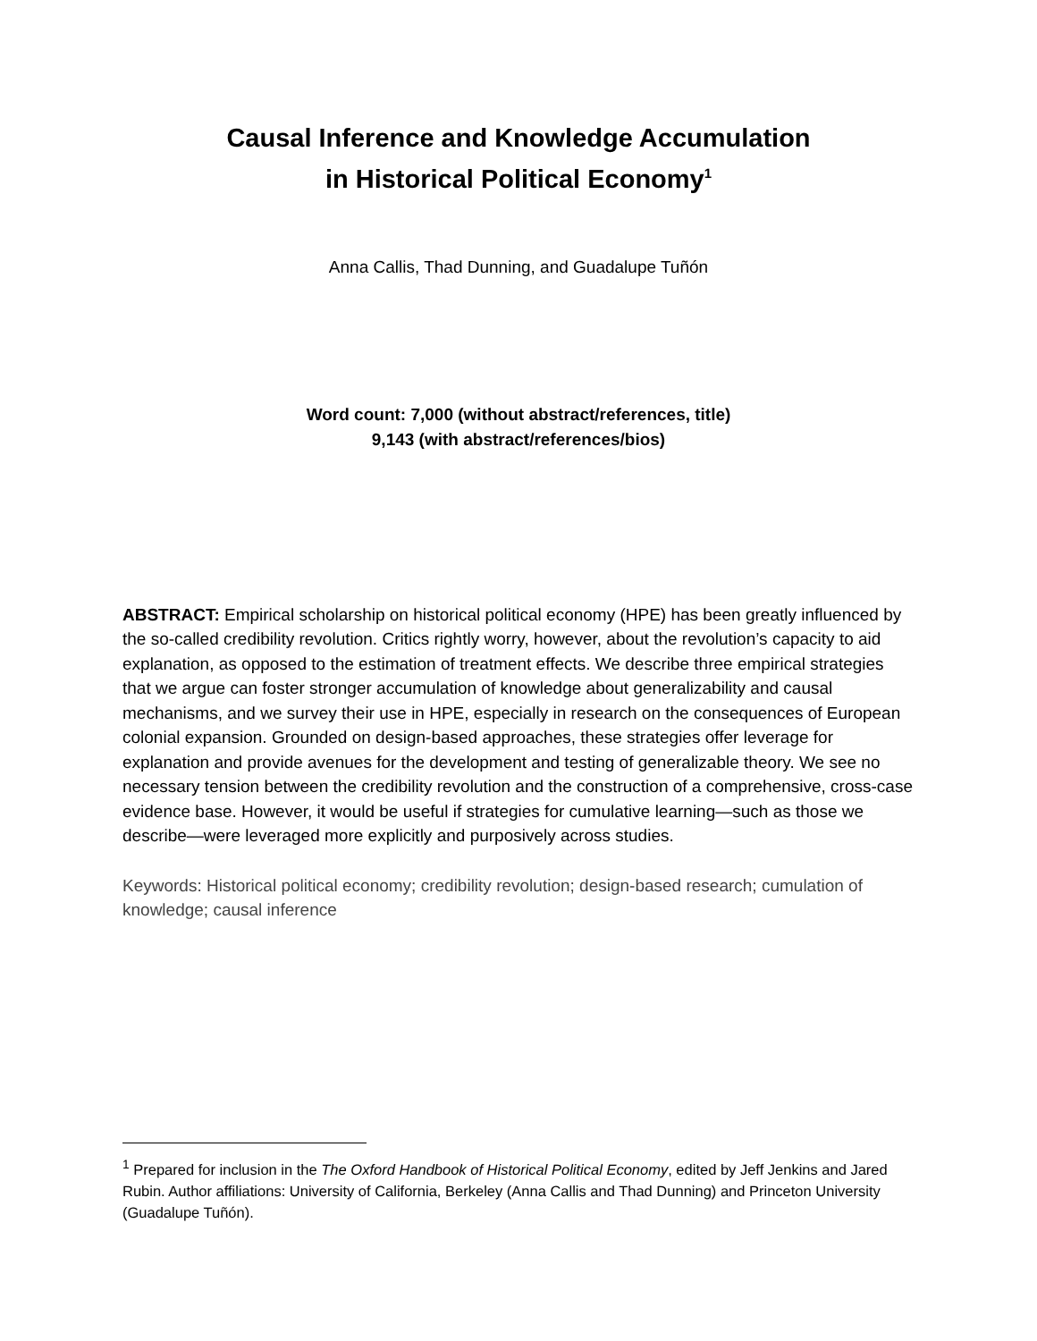Causal Inference and Knowledge Accumulation
in Historical Political Economy<sup>1</sup>
Anna Callis, Thad Dunning, and Guadalupe Tuñón
Word count: 7,000 (without abstract/references, title)
9,143 (with abstract/references/bios)
ABSTRACT: Empirical scholarship on historical political economy (HPE) has been greatly influenced by the so-called credibility revolution. Critics rightly worry, however, about the revolution’s capacity to aid explanation, as opposed to the estimation of treatment effects. We describe three empirical strategies that we argue can foster stronger accumulation of knowledge about generalizability and causal mechanisms, and we survey their use in HPE, especially in research on the consequences of European colonial expansion. Grounded on design-based approaches, these strategies offer leverage for explanation and provide avenues for the development and testing of generalizable theory. We see no necessary tension between the credibility revolution and the construction of a comprehensive, cross-case evidence base. However, it would be useful if strategies for cumulative learning—such as those we describe—were leveraged more explicitly and purposively across studies.
Keywords: Historical political economy; credibility revolution; design-based research; cumulation of knowledge; causal inference
<sup>1</sup> Prepared for inclusion in the The Oxford Handbook of Historical Political Economy, edited by Jeff Jenkins and Jared Rubin. Author affiliations: University of California, Berkeley (Anna Callis and Thad Dunning) and Princeton University (Guadalupe Tuñón).